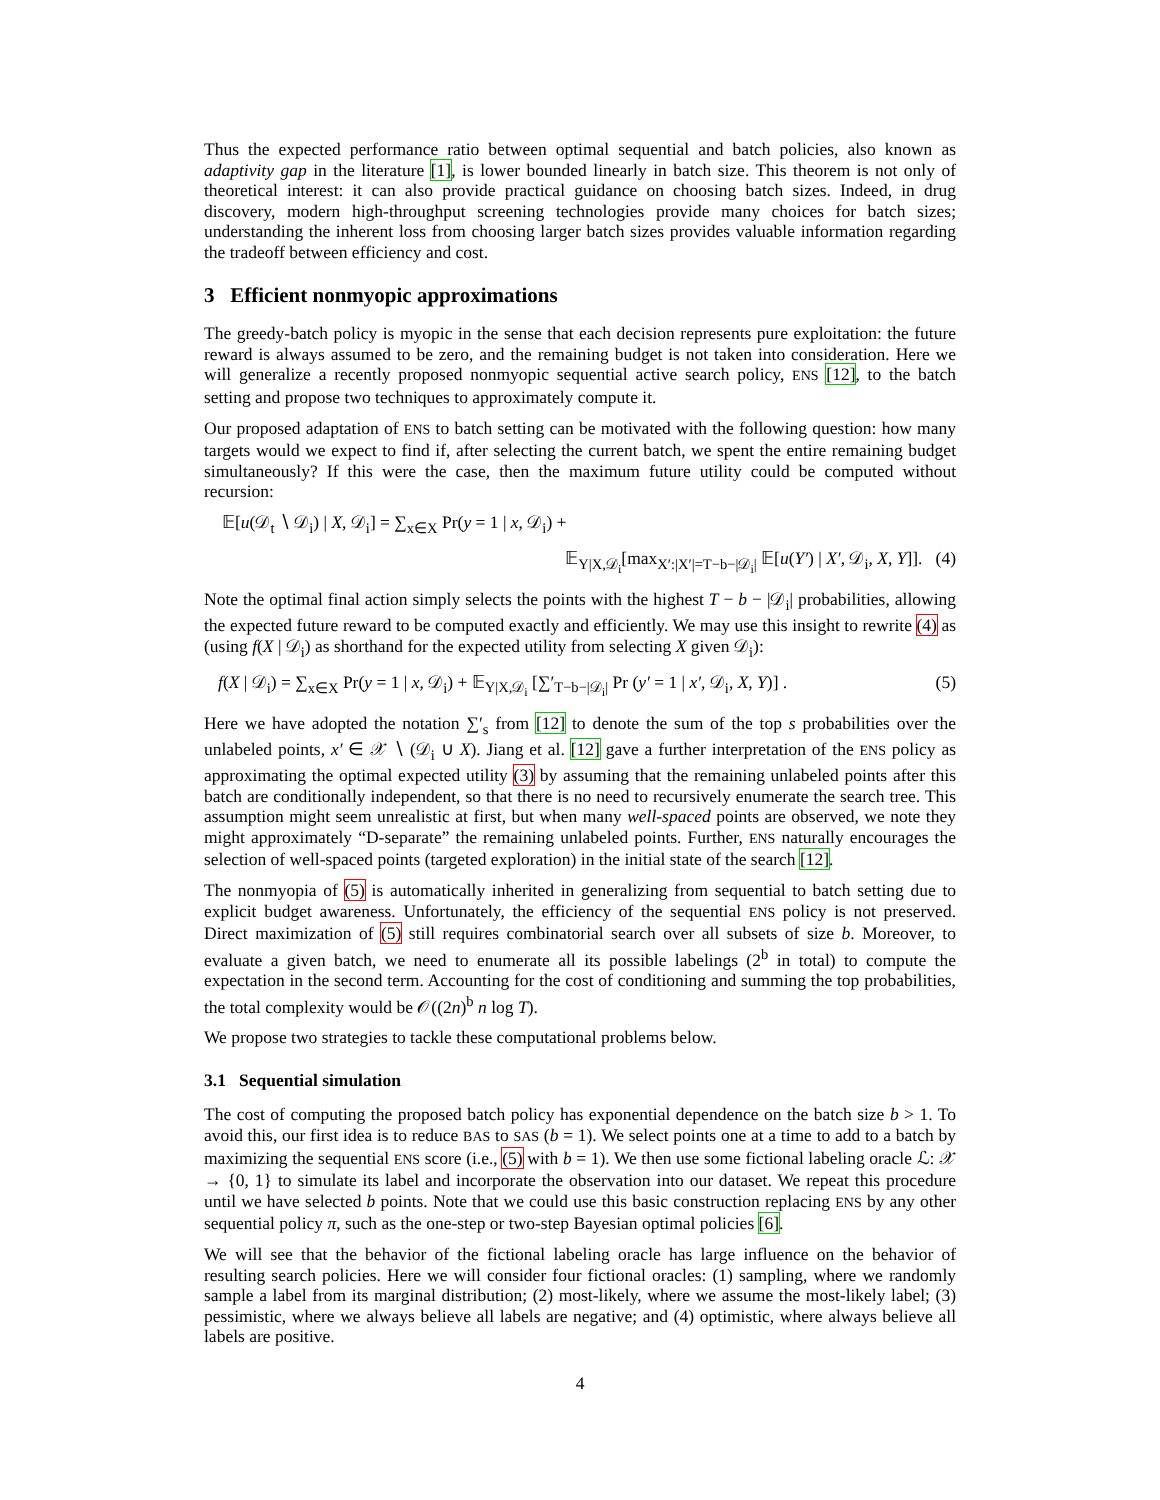Thus the expected performance ratio between optimal sequential and batch policies, also known as adaptivity gap in the literature [1], is lower bounded linearly in batch size. This theorem is not only of theoretical interest: it can also provide practical guidance on choosing batch sizes. Indeed, in drug discovery, modern high-throughput screening technologies provide many choices for batch sizes; understanding the inherent loss from choosing larger batch sizes provides valuable information regarding the tradeoff between efficiency and cost.
3 Efficient nonmyopic approximations
The greedy-batch policy is myopic in the sense that each decision represents pure exploitation: the future reward is always assumed to be zero, and the remaining budget is not taken into consideration. Here we will generalize a recently proposed nonmyopic sequential active search policy, ENS [12], to the batch setting and propose two techniques to approximately compute it.
Our proposed adaptation of ENS to batch setting can be motivated with the following question: how many targets would we expect to find if, after selecting the current batch, we spent the entire remaining budget simultaneously? If this were the case, then the maximum future utility could be computed without recursion:
𝔼[u(𝒟<sub>t</sub> ∖ 𝒟<sub>i</sub>) | X, 𝒟<sub>i</sub>] = ∑<sub>x∈X</sub> Pr(y = 1 | x, 𝒟<sub>i</sub>) +
𝔼<sub>Y|X,𝒟<sub>i</sub></sub>[max<sub>X′:|X′|=T−b−|𝒟<sub>i</sub>|</sub> 𝔼[u(Y′) | X′, 𝒟<sub>i</sub>, X, Y]]. (4)
Note the optimal final action simply selects the points with the highest T − b − |𝒟<sub>i</sub>| probabilities, allowing the expected future reward to be computed exactly and efficiently. We may use this insight to rewrite (4) as (using f(X | 𝒟<sub>i</sub>) as shorthand for the expected utility from selecting X given 𝒟<sub>i</sub>):
f(X | 𝒟<sub>i</sub>) = ∑<sub>x∈X</sub> Pr(y = 1 | x, 𝒟<sub>i</sub>) + 𝔼<sub>Y|X,𝒟<sub>i</sub></sub> [∑′<sub>T−b−|𝒟<sub>i</sub>|</sub> Pr (y′ = 1 | x′, 𝒟<sub>i</sub>, X, Y)] . (5)
Here we have adopted the notation ∑′<sub>s</sub> from [12] to denote the sum of the top s probabilities over the unlabeled points, x′ ∈ 𝒳 ∖ (𝒟<sub>i</sub> ∪ X). Jiang et al. [12] gave a further interpretation of the ENS policy as approximating the optimal expected utility (3) by assuming that the remaining unlabeled points after this batch are conditionally independent, so that there is no need to recursively enumerate the search tree. This assumption might seem unrealistic at first, but when many well-spaced points are observed, we note they might approximately “D-separate” the remaining unlabeled points. Further, ENS naturally encourages the selection of well-spaced points (targeted exploration) in the initial state of the search [12].
The nonmyopia of (5) is automatically inherited in generalizing from sequential to batch setting due to explicit budget awareness. Unfortunately, the efficiency of the sequential ENS policy is not preserved. Direct maximization of (5) still requires combinatorial search over all subsets of size b. Moreover, to evaluate a given batch, we need to enumerate all its possible labelings (2<sup>b</sup> in total) to compute the expectation in the second term. Accounting for the cost of conditioning and summing the top probabilities, the total complexity would be 𝒪((2n)<sup>b</sup> n log T).
We propose two strategies to tackle these computational problems below.
3.1 Sequential simulation
The cost of computing the proposed batch policy has exponential dependence on the batch size b > 1. To avoid this, our first idea is to reduce BAS to SAS (b = 1). We select points one at a time to add to a batch by maximizing the sequential ENS score (i.e., (5) with b = 1). We then use some fictional labeling oracle ℒ: 𝒳 → {0, 1} to simulate its label and incorporate the observation into our dataset. We repeat this procedure until we have selected b points. Note that we could use this basic construction replacing ENS by any other sequential policy π, such as the one-step or two-step Bayesian optimal policies [6].
We will see that the behavior of the fictional labeling oracle has large influence on the behavior of resulting search policies. Here we will consider four fictional oracles: (1) sampling, where we randomly sample a label from its marginal distribution; (2) most-likely, where we assume the most-likely label; (3) pessimistic, where we always believe all labels are negative; and (4) optimistic, where always believe all labels are positive.
4